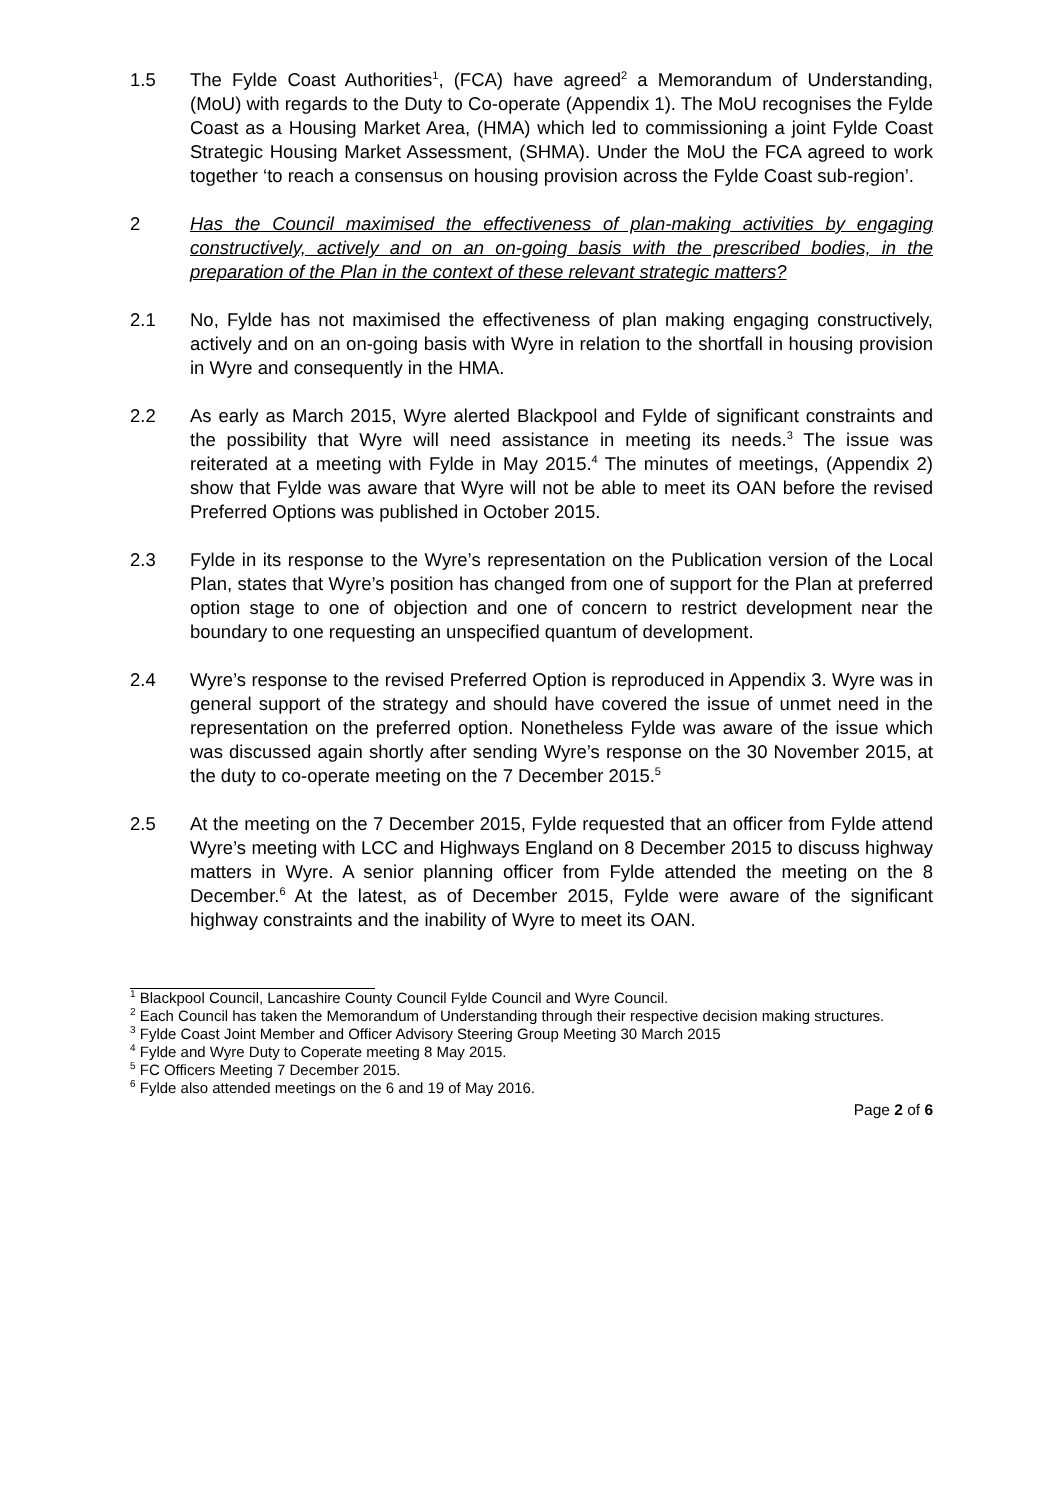1.5 The Fylde Coast Authorities<sup>1</sup>, (FCA) have agreed<sup>2</sup> a Memorandum of Understanding, (MoU) with regards to the Duty to Co-operate (Appendix 1). The MoU recognises the Fylde Coast as a Housing Market Area, (HMA) which led to commissioning a joint Fylde Coast Strategic Housing Market Assessment, (SHMA). Under the MoU the FCA agreed to work together ‘to reach a consensus on housing provision across the Fylde Coast sub-region’.
2 Has the Council maximised the effectiveness of plan-making activities by engaging constructively, actively and on an on-going basis with the prescribed bodies, in the preparation of the Plan in the context of these relevant strategic matters?
2.1 No, Fylde has not maximised the effectiveness of plan making engaging constructively, actively and on an on-going basis with Wyre in relation to the shortfall in housing provision in Wyre and consequently in the HMA.
2.2 As early as March 2015, Wyre alerted Blackpool and Fylde of significant constraints and the possibility that Wyre will need assistance in meeting its needs.<sup>3</sup> The issue was reiterated at a meeting with Fylde in May 2015.<sup>4</sup> The minutes of meetings, (Appendix 2) show that Fylde was aware that Wyre will not be able to meet its OAN before the revised Preferred Options was published in October 2015.
2.3 Fylde in its response to the Wyre’s representation on the Publication version of the Local Plan, states that Wyre’s position has changed from one of support for the Plan at preferred option stage to one of objection and one of concern to restrict development near the boundary to one requesting an unspecified quantum of development.
2.4 Wyre’s response to the revised Preferred Option is reproduced in Appendix 3. Wyre was in general support of the strategy and should have covered the issue of unmet need in the representation on the preferred option. Nonetheless Fylde was aware of the issue which was discussed again shortly after sending Wyre’s response on the 30 November 2015, at the duty to co-operate meeting on the 7 December 2015.<sup>5</sup>
2.5 At the meeting on the 7 December 2015, Fylde requested that an officer from Fylde attend Wyre’s meeting with LCC and Highways England on 8 December 2015 to discuss highway matters in Wyre. A senior planning officer from Fylde attended the meeting on the 8 December.<sup>6</sup> At the latest, as of December 2015, Fylde were aware of the significant highway constraints and the inability of Wyre to meet its OAN.
<sup>1</sup> Blackpool Council, Lancashire County Council Fylde Council and Wyre Council.
<sup>2</sup> Each Council has taken the Memorandum of Understanding through their respective decision making structures.
<sup>3</sup> Fylde Coast Joint Member and Officer Advisory Steering Group Meeting 30 March 2015
<sup>4</sup> Fylde and Wyre Duty to Coperate meeting 8 May 2015.
<sup>5</sup> FC Officers Meeting 7 December 2015.
<sup>6</sup> Fylde also attended meetings on the 6 and 19 of May 2016.
Page 2 of 6